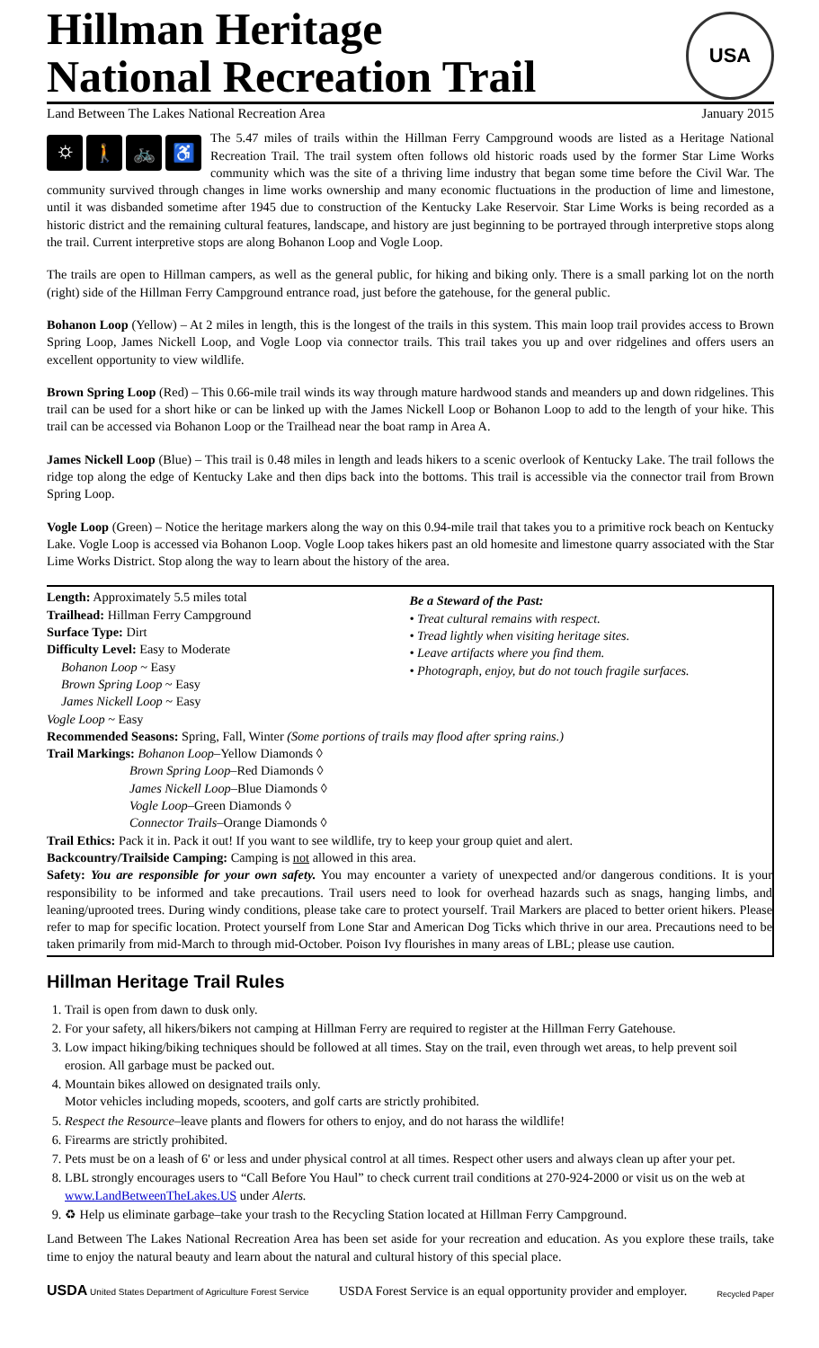Hillman Heritage
National Recreation Trail
USA
Land Between The Lakes National Recreation Area January 2015
⛭ 🚶 🚲 ♿
The 5.47 miles of trails within the Hillman Ferry Campground woods are listed as a Heritage National Recreation Trail. The trail system often follows old historic roads used by the former Star Lime Works community which was the site of a thriving lime industry that began some time before the Civil War. The community survived through changes in lime works ownership and many economic fluctuations in the production of lime and limestone, until it was disbanded sometime after 1945 due to construction of the Kentucky Lake Reservoir. Star Lime Works is being recorded as a historic district and the remaining cultural features, landscape, and history are just beginning to be portrayed through interpretive stops along the trail. Current interpretive stops are along Bohanon Loop and Vogle Loop.
The trails are open to Hillman campers, as well as the general public, for hiking and biking only. There is a small parking lot on the north (right) side of the Hillman Ferry Campground entrance road, just before the gatehouse, for the general public.
Bohanon Loop (Yellow) – At 2 miles in length, this is the longest of the trails in this system. This main loop trail provides access to Brown Spring Loop, James Nickell Loop, and Vogle Loop via connector trails. This trail takes you up and over ridgelines and offers users an excellent opportunity to view wildlife.
Brown Spring Loop (Red) – This 0.66-mile trail winds its way through mature hardwood stands and meanders up and down ridgelines. This trail can be used for a short hike or can be linked up with the James Nickell Loop or Bohanon Loop to add to the length of your hike. This trail can be accessed via Bohanon Loop or the Trailhead near the boat ramp in Area A.
James Nickell Loop (Blue) – This trail is 0.48 miles in length and leads hikers to a scenic overlook of Kentucky Lake. The trail follows the ridge top along the edge of Kentucky Lake and then dips back into the bottoms. This trail is accessible via the connector trail from Brown Spring Loop.
Vogle Loop (Green) – Notice the heritage markers along the way on this 0.94-mile trail that takes you to a primitive rock beach on Kentucky Lake. Vogle Loop is accessed via Bohanon Loop. Vogle Loop takes hikers past an old homesite and limestone quarry associated with the Star Lime Works District. Stop along the way to learn about the history of the area.
Length: Approximately 5.5 miles total
Trailhead: Hillman Ferry Campground
Surface Type: Dirt
Difficulty Level: Easy to Moderate
Bohanon Loop ~ Easy
Brown Spring Loop ~ Easy
James Nickell Loop ~ Easy
Vogle Loop ~ Easy
Be a Steward of the Past:
• Treat cultural remains with respect.
• Tread lightly when visiting heritage sites.
• Leave artifacts where you find them.
• Photograph, enjoy, but do not touch fragile surfaces.
Recommended Seasons: Spring, Fall, Winter (Some portions of trails may flood after spring rains.)
Trail Markings: Bohanon Loop–Yellow Diamonds ◊
Brown Spring Loop–Red Diamonds ◊
James Nickell Loop–Blue Diamonds ◊
Vogle Loop–Green Diamonds ◊
Connector Trails–Orange Diamonds ◊
Trail Ethics: Pack it in. Pack it out! If you want to see wildlife, try to keep your group quiet and alert.
Backcountry/Trailside Camping: Camping is not allowed in this area.
Safety: You are responsible for your own safety. You may encounter a variety of unexpected and/or dangerous conditions. It is your responsibility to be informed and take precautions. Trail users need to look for overhead hazards such as snags, hanging limbs, and leaning/uprooted trees. During windy conditions, please take care to protect yourself. Trail Markers are placed to better orient hikers. Please refer to map for specific location. Protect yourself from Lone Star and American Dog Ticks which thrive in our area. Precautions need to be taken primarily from mid-March to through mid-October. Poison Ivy flourishes in many areas of LBL; please use caution.
Hillman Heritage Trail Rules
1. Trail is open from dawn to dusk only.
2. For your safety, all hikers/bikers not camping at Hillman Ferry are required to register at the Hillman Ferry Gatehouse.
3. Low impact hiking/biking techniques should be followed at all times. Stay on the trail, even through wet areas, to help prevent soil erosion. All garbage must be packed out.
4. Mountain bikes allowed on designated trails only.
Motor vehicles including mopeds, scooters, and golf carts are strictly prohibited.
5. Respect the Resource–leave plants and flowers for others to enjoy, and do not harass the wildlife!
6. Firearms are strictly prohibited.
7. Pets must be on a leash of 6' or less and under physical control at all times. Respect other users and always clean up after your pet.
8. LBL strongly encourages users to “Call Before You Haul” to check current trail conditions at 270-924-2000 or visit us on the web at www.LandBetweenTheLakes.US under Alerts.
9. ♻ Help us eliminate garbage–take your trash to the Recycling Station located at Hillman Ferry Campground.
Land Between The Lakes National Recreation Area has been set aside for your recreation and education. As you explore these trails, take time to enjoy the natural beauty and learn about the natural and cultural history of this special place.
USDA United States Department of Agriculture Forest Service USDA Forest Service is an equal opportunity provider and employer. Recycled Paper